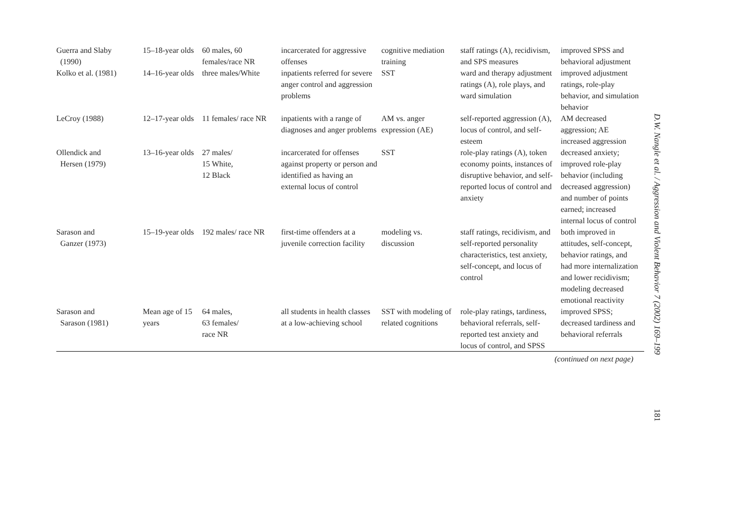| Guerra and Slaby (1990) | 15–18-year olds | 60 males, 60 females/race NR | incarcerated for aggressive offenses | cognitive mediation training | staff ratings (A), recidivism, and SPS measures | improved SPSS and behavioral adjustment |
| Kolko et al. (1981) | 14–16-year olds | three males/White | inpatients referred for severe anger control and aggression problems | SST | ward and therapy adjustment ratings (A), role plays, and ward simulation | improved adjustment ratings, role-play behavior, and simulation behavior |
| LeCroy (1988) | 12–17-year olds | 11 females/ race NR | inpatients with a range of diagnoses and anger problems | AM vs. anger expression (AE) | self-reported aggression (A), locus of control, and self-esteem | AM decreased aggression; AE increased aggression |
| Ollendick and Hersen (1979) | 13–16-year olds | 27 males/ 15 White, 12 Black | incarcerated for offenses against property or person and identified as having an external locus of control | SST | role-play ratings (A), token economy points, instances of disruptive behavior, and self-reported locus of control and anxiety | decreased anxiety; improved role-play behavior (including decreased aggression) and number of points earned; increased internal locus of control |
| Sarason and Ganzer (1973) | 15–19-year olds | 192 males/ race NR | first-time offenders at a juvenile correction facility | modeling vs. discussion | staff ratings, recidivism, and self-reported personality characteristics, test anxiety, self-concept, and locus of control | both improved in attitudes, self-concept, behavior ratings, and had more internalization and lower recidivism; modeling decreased emotional reactivity |
| Sarason and Sarason (1981) | Mean age of 15 years | 64 males, 63 females/ race NR | all students in health classes at a low-achieving school | SST with modeling of related cognitions | role-play ratings, tardiness, behavioral referrals, self-reported test anxiety and locus of control, and SPSS | improved SPSS; decreased tardiness and behavioral referrals |
(continued on next page)
D.W. Nangle et al. / Aggression and Violent Behavior 7 (2002) 169–199
181